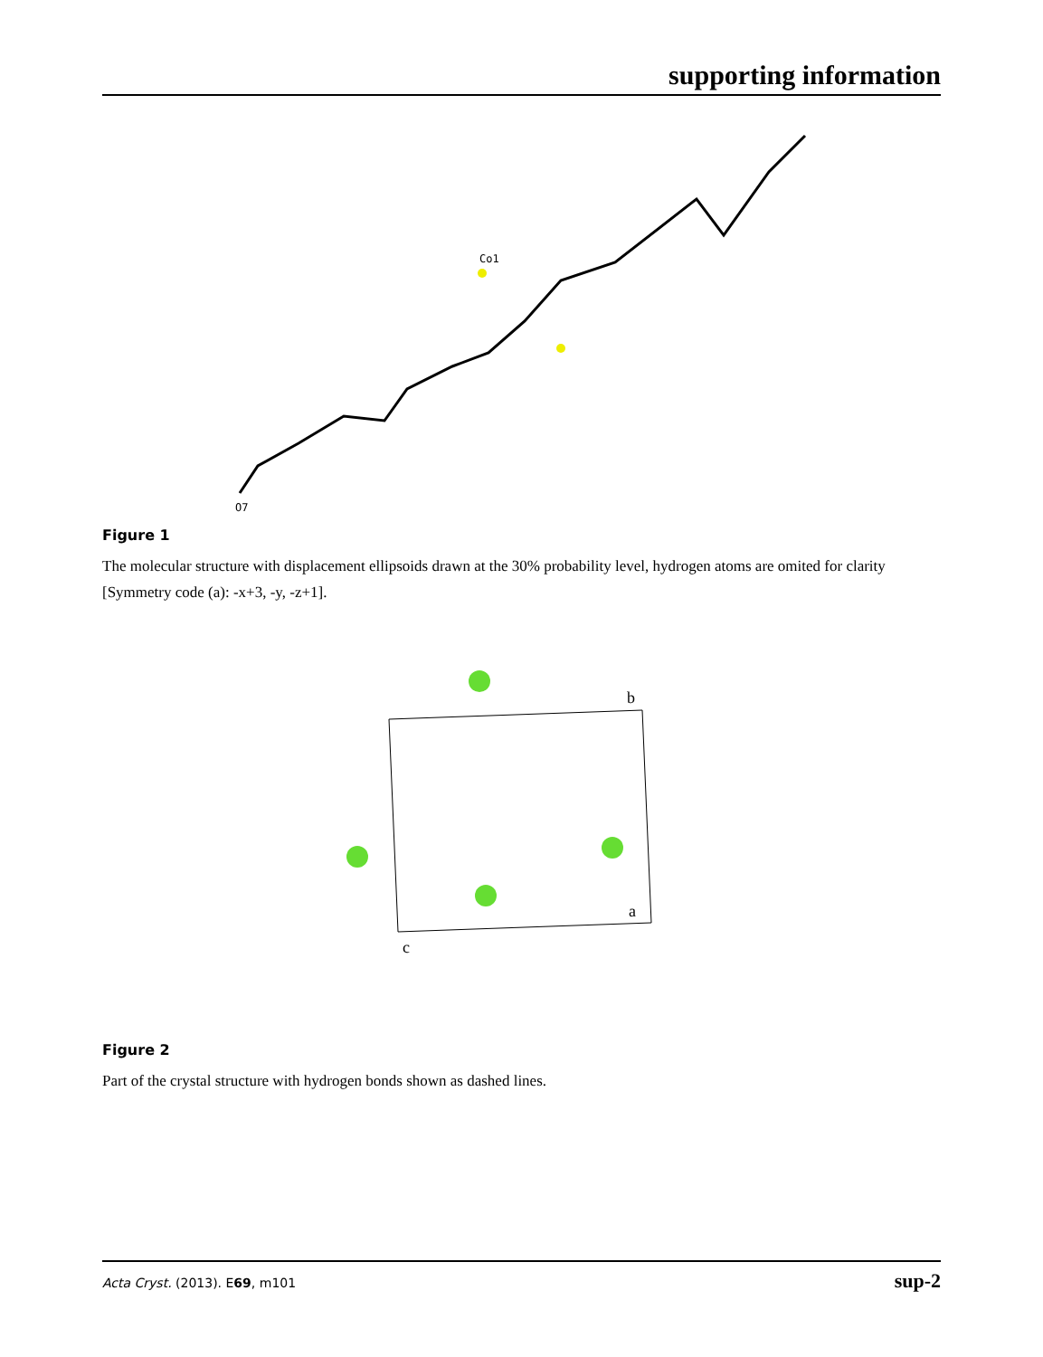supporting information
Co1
O7
Figure 1
The molecular structure with displacement ellipsoids drawn at the 30% probability level, hydrogen atoms are omited for clarity [Symmetry code (a): -x+3, -y, -z+1].
b
a
c
Figure 2
Part of the crystal structure with hydrogen bonds shown as dashed lines.
Acta Cryst. (2013). E69, m101 sup-2